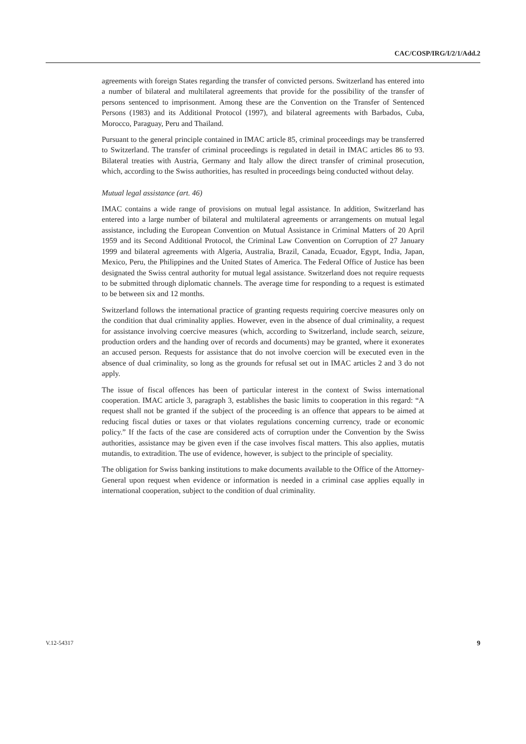CAC/COSP/IRG/I/2/1/Add.2
agreements with foreign States regarding the transfer of convicted persons. Switzerland has entered into a number of bilateral and multilateral agreements that provide for the possibility of the transfer of persons sentenced to imprisonment. Among these are the Convention on the Transfer of Sentenced Persons (1983) and its Additional Protocol (1997), and bilateral agreements with Barbados, Cuba, Morocco, Paraguay, Peru and Thailand.
Pursuant to the general principle contained in IMAC article 85, criminal proceedings may be transferred to Switzerland. The transfer of criminal proceedings is regulated in detail in IMAC articles 86 to 93. Bilateral treaties with Austria, Germany and Italy allow the direct transfer of criminal prosecution, which, according to the Swiss authorities, has resulted in proceedings being conducted without delay.
Mutual legal assistance (art. 46)
IMAC contains a wide range of provisions on mutual legal assistance. In addition, Switzerland has entered into a large number of bilateral and multilateral agreements or arrangements on mutual legal assistance, including the European Convention on Mutual Assistance in Criminal Matters of 20 April 1959 and its Second Additional Protocol, the Criminal Law Convention on Corruption of 27 January 1999 and bilateral agreements with Algeria, Australia, Brazil, Canada, Ecuador, Egypt, India, Japan, Mexico, Peru, the Philippines and the United States of America. The Federal Office of Justice has been designated the Swiss central authority for mutual legal assistance. Switzerland does not require requests to be submitted through diplomatic channels. The average time for responding to a request is estimated to be between six and 12 months.
Switzerland follows the international practice of granting requests requiring coercive measures only on the condition that dual criminality applies. However, even in the absence of dual criminality, a request for assistance involving coercive measures (which, according to Switzerland, include search, seizure, production orders and the handing over of records and documents) may be granted, where it exonerates an accused person. Requests for assistance that do not involve coercion will be executed even in the absence of dual criminality, so long as the grounds for refusal set out in IMAC articles 2 and 3 do not apply.
The issue of fiscal offences has been of particular interest in the context of Swiss international cooperation. IMAC article 3, paragraph 3, establishes the basic limits to cooperation in this regard: “A request shall not be granted if the subject of the proceeding is an offence that appears to be aimed at reducing fiscal duties or taxes or that violates regulations concerning currency, trade or economic policy.” If the facts of the case are considered acts of corruption under the Convention by the Swiss authorities, assistance may be given even if the case involves fiscal matters. This also applies, mutatis mutandis, to extradition. The use of evidence, however, is subject to the principle of speciality.
The obligation for Swiss banking institutions to make documents available to the Office of the Attorney-General upon request when evidence or information is needed in a criminal case applies equally in international cooperation, subject to the condition of dual criminality.
V.12-54317 9